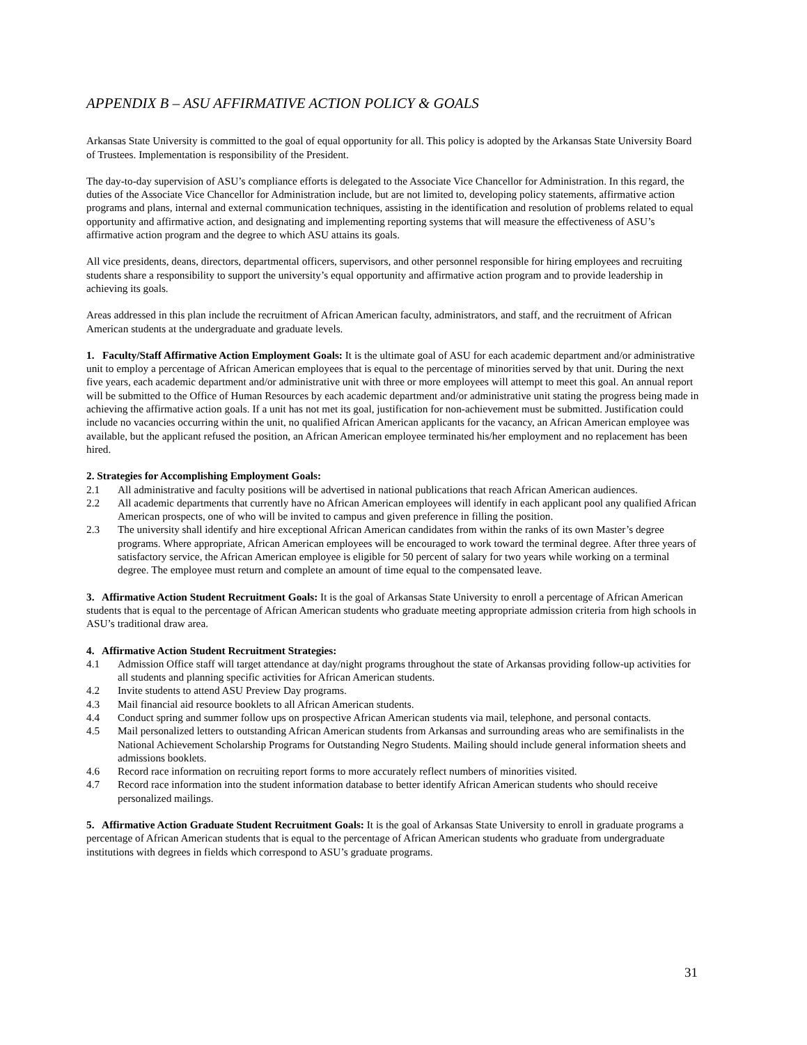APPENDIX B – ASU AFFIRMATIVE ACTION POLICY & GOALS
Arkansas State University is committed to the goal of equal opportunity for all. This policy is adopted by the Arkansas State University Board of Trustees. Implementation is responsibility of the President.
The day-to-day supervision of ASU’s compliance efforts is delegated to the Associate Vice Chancellor for Administration. In this regard, the duties of the Associate Vice Chancellor for Administration include, but are not limited to, developing policy statements, affirmative action programs and plans, internal and external communication techniques, assisting in the identification and resolution of problems related to equal opportunity and affirmative action, and designating and implementing reporting systems that will measure the effectiveness of ASU’s affirmative action program and the degree to which ASU attains its goals.
All vice presidents, deans, directors, departmental officers, supervisors, and other personnel responsible for hiring employees and recruiting students share a responsibility to support the university’s equal opportunity and affirmative action program and to provide leadership in achieving its goals.
Areas addressed in this plan include the recruitment of African American faculty, administrators, and staff, and the recruitment of African American students at the undergraduate and graduate levels.
1. Faculty/Staff Affirmative Action Employment Goals: It is the ultimate goal of ASU for each academic department and/or administrative unit to employ a percentage of African American employees that is equal to the percentage of minorities served by that unit. During the next five years, each academic department and/or administrative unit with three or more employees will attempt to meet this goal. An annual report will be submitted to the Office of Human Resources by each academic department and/or administrative unit stating the progress being made in achieving the affirmative action goals. If a unit has not met its goal, justification for non-achievement must be submitted. Justification could include no vacancies occurring within the unit, no qualified African American applicants for the vacancy, an African American employee was available, but the applicant refused the position, an African American employee terminated his/her employment and no replacement has been hired.
2. Strategies for Accomplishing Employment Goals:
2.1 All administrative and faculty positions will be advertised in national publications that reach African American audiences.
2.2 All academic departments that currently have no African American employees will identify in each applicant pool any qualified African American prospects, one of who will be invited to campus and given preference in filling the position.
2.3 The university shall identify and hire exceptional African American candidates from within the ranks of its own Master’s degree programs. Where appropriate, African American employees will be encouraged to work toward the terminal degree. After three years of satisfactory service, the African American employee is eligible for 50 percent of salary for two years while working on a terminal degree. The employee must return and complete an amount of time equal to the compensated leave.
3. Affirmative Action Student Recruitment Goals: It is the goal of Arkansas State University to enroll a percentage of African American students that is equal to the percentage of African American students who graduate meeting appropriate admission criteria from high schools in ASU’s traditional draw area.
4. Affirmative Action Student Recruitment Strategies:
4.1 Admission Office staff will target attendance at day/night programs throughout the state of Arkansas providing follow-up activities for all students and planning specific activities for African American students.
4.2 Invite students to attend ASU Preview Day programs.
4.3 Mail financial aid resource booklets to all African American students.
4.4 Conduct spring and summer follow ups on prospective African American students via mail, telephone, and personal contacts.
4.5 Mail personalized letters to outstanding African American students from Arkansas and surrounding areas who are semifinalists in the National Achievement Scholarship Programs for Outstanding Negro Students. Mailing should include general information sheets and admissions booklets.
4.6 Record race information on recruiting report forms to more accurately reflect numbers of minorities visited.
4.7 Record race information into the student information database to better identify African American students who should receive personalized mailings.
5. Affirmative Action Graduate Student Recruitment Goals: It is the goal of Arkansas State University to enroll in graduate programs a percentage of African American students that is equal to the percentage of African American students who graduate from undergraduate institutions with degrees in fields which correspond to ASU’s graduate programs.
31